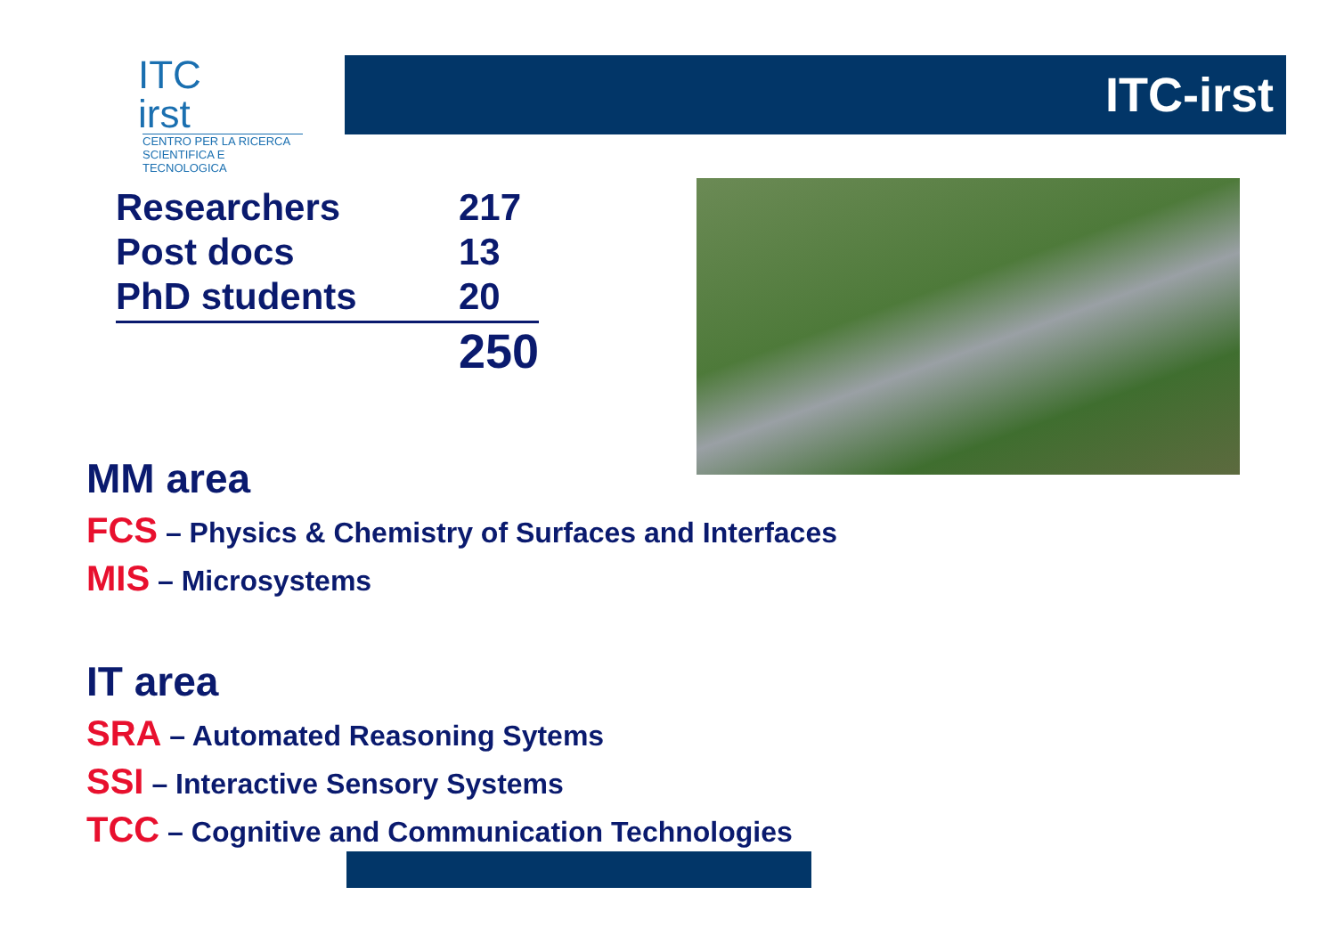ITC
irst
CENTRO PER LA RICERCA
SCIENTIFICA E TECNOLOGICA
ITC-irst
| Researchers | 217 |
| Post docs | 13 |
| PhD students | 20 |
| | 250 |
MM area
FCS – Physics & Chemistry of Surfaces and Interfaces
MIS – Microsystems
IT area
SRA – Automated Reasoning Sytems
SSI – Interactive Sensory Systems
TCC – Cognitive and Communication Technologies